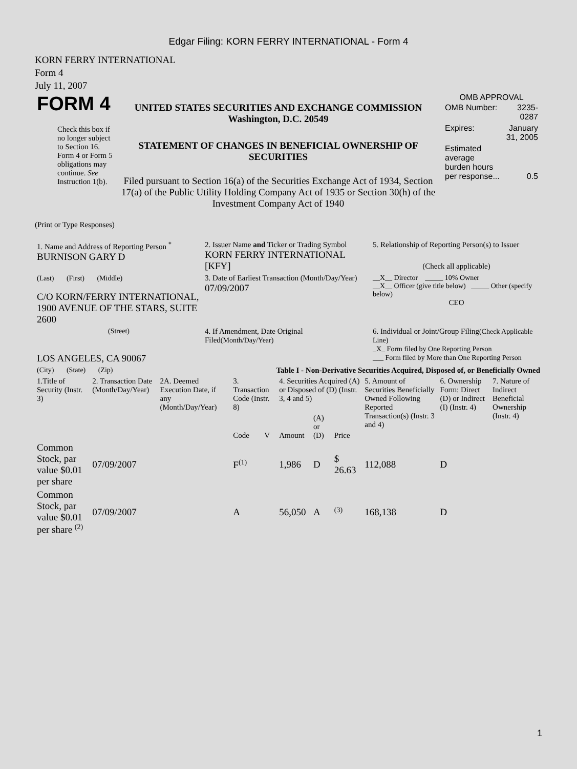Edgar Filing: KORN FERRY INTERNATIONAL - Form 4
KORN FERRY INTERNATIONAL
Form 4
July 11, 2007
| FORM 4 Check this box if no longer subject to Section 16. Form 4 or Form 5 obligations may continue. See Instruction 1(b). | UNITED STATES SECURITIES AND EXCHANGE COMMISSION Washington, D.C. 20549 STATEMENT OF CHANGES IN BENEFICIAL OWNERSHIP OF SECURITIES Filed pursuant to Section 16(a) of the Securities Exchange Act of 1934, Section 17(a) of the Public Utility Holding Company Act of 1935 or Section 30(h) of the Investment Company Act of 1940 | OMB APPROVAL / OMB Number: / 3235-0287 / / Expires: / January 31, 2005 / / Estimated average burden hours per response... / 0.5 / |
(Print or Type Responses)
| 1. Name and Address of Reporting Person <sup>*</sup> BURNISON GARY D | 2. Issuer Name and Ticker or Trading Symbol KORN FERRY INTERNATIONAL [KFY] | 5. Relationship of Reporting Person(s) to Issuer (Check all applicable) |
| (Last) (First) (Middle) C/O KORN/FERRY INTERNATIONAL, 1900 AVENUE OF THE STARS, SUITE 2600 | 3. Date of Earliest Transaction (Month/Day/Year) 07/09/2007 | __X__ Director _____ 10% Owner __X__ Officer (give title below) _____ Other (specify below) CEO |
| (Street) LOS ANGELES, CA 90067 | 4. If Amendment, Date Original Filed (Month/Day/Year) | 6. Individual or Joint/Group Filing (Check Applicable Line) _X_ Form filed by One Reporting Person ___ Form filed by More than One Reporting Person |
| (City) (State) (Zip) | Table I - Non-Derivative Securities Acquired, Disposed of, or Beneficially Owned | |
| 1.Title of Security (Instr. 3) | 2. Transaction Date (Month/Day/Year) | 2A. Deemed Execution Date, if any (Month/Day/Year) | 3. Transaction Code (Instr. 8) | | 4. Securities Acquired (A) or Disposed of (D) (Instr. 3, 4 and 5) | | | 5. Amount of Securities Beneficially Owned Following Reported Transaction(s) (Instr. 3 and 4) | 6. Ownership Form: Direct (D) or Indirect (I) (Instr. 4) | 7. Nature of Indirect Beneficial Ownership (Instr. 4) |
| --- | --- | --- | --- | --- | --- | --- | --- | --- | --- | --- |
| | | | Code | V | Amount | (A) or (D) | Price | | | |
| Common Stock, par value $0.01 per share | 07/09/2007 | | F<sup>(1)</sup> | | 1,986 | D | $ 26.63 | 112,088 | D | |
| Common Stock, par value $0.01 per share <sup>(2)</sup> | 07/09/2007 | | A | | 56,050 | A | <sup>(3)</sup> | 168,138 | D | |
1